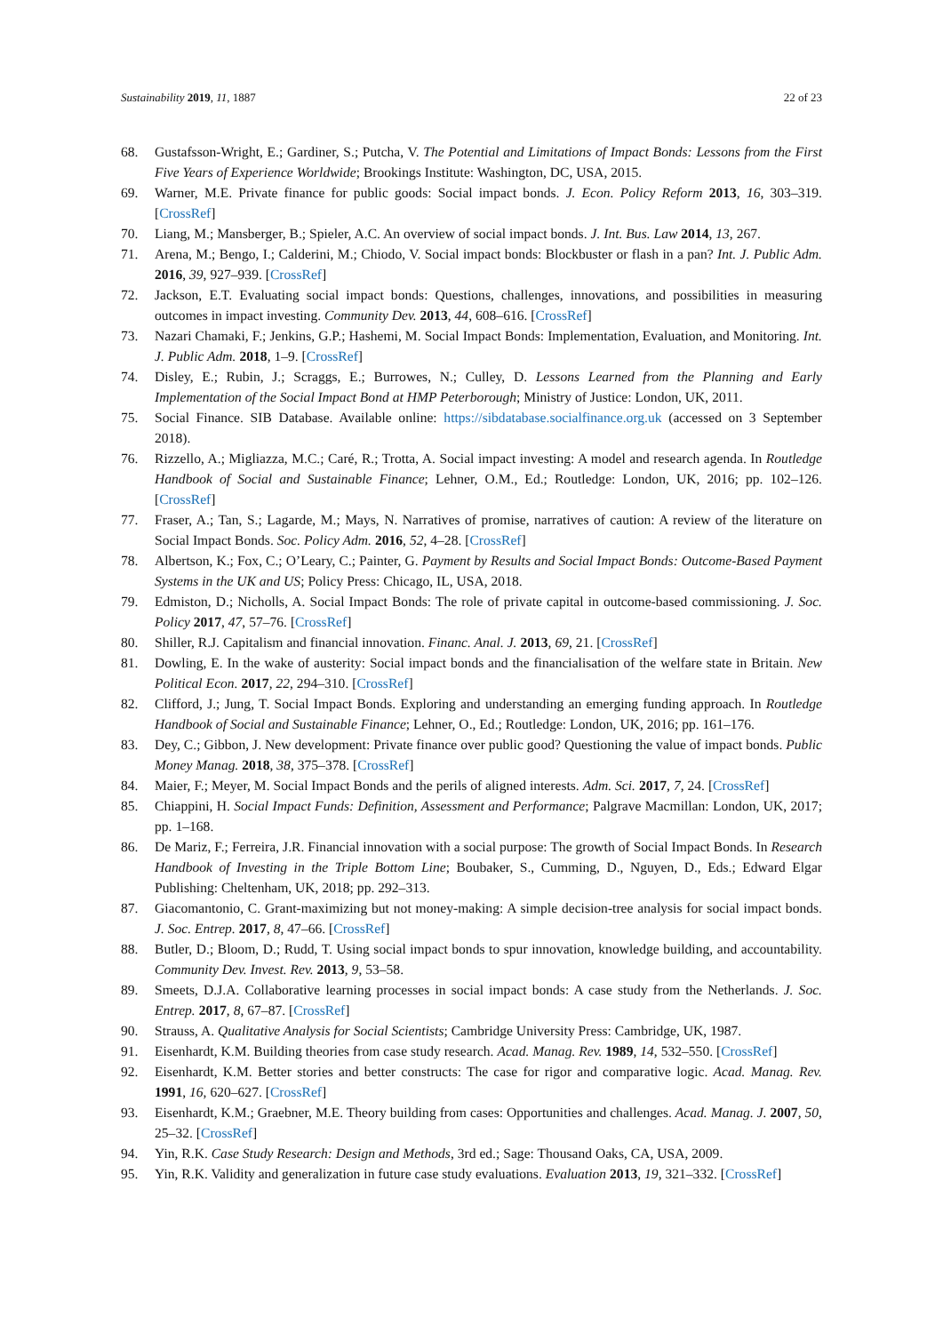Sustainability 2019, 11, 1887 22 of 23
68. Gustafsson-Wright, E.; Gardiner, S.; Putcha, V. The Potential and Limitations of Impact Bonds: Lessons from the First Five Years of Experience Worldwide; Brookings Institute: Washington, DC, USA, 2015.
69. Warner, M.E. Private finance for public goods: Social impact bonds. J. Econ. Policy Reform 2013, 16, 303–319. [CrossRef]
70. Liang, M.; Mansberger, B.; Spieler, A.C. An overview of social impact bonds. J. Int. Bus. Law 2014, 13, 267.
71. Arena, M.; Bengo, I.; Calderini, M.; Chiodo, V. Social impact bonds: Blockbuster or flash in a pan? Int. J. Public Adm. 2016, 39, 927–939. [CrossRef]
72. Jackson, E.T. Evaluating social impact bonds: Questions, challenges, innovations, and possibilities in measuring outcomes in impact investing. Community Dev. 2013, 44, 608–616. [CrossRef]
73. Nazari Chamaki, F.; Jenkins, G.P.; Hashemi, M. Social Impact Bonds: Implementation, Evaluation, and Monitoring. Int. J. Public Adm. 2018, 1–9. [CrossRef]
74. Disley, E.; Rubin, J.; Scraggs, E.; Burrowes, N.; Culley, D. Lessons Learned from the Planning and Early Implementation of the Social Impact Bond at HMP Peterborough; Ministry of Justice: London, UK, 2011.
75. Social Finance. SIB Database. Available online: https://sibdatabase.socialfinance.org.uk (accessed on 3 September 2018).
76. Rizzello, A.; Migliazza, M.C.; Caré, R.; Trotta, A. Social impact investing: A model and research agenda. In Routledge Handbook of Social and Sustainable Finance; Lehner, O.M., Ed.; Routledge: London, UK, 2016; pp. 102–126. [CrossRef]
77. Fraser, A.; Tan, S.; Lagarde, M.; Mays, N. Narratives of promise, narratives of caution: A review of the literature on Social Impact Bonds. Soc. Policy Adm. 2016, 52, 4–28. [CrossRef]
78. Albertson, K.; Fox, C.; O’Leary, C.; Painter, G. Payment by Results and Social Impact Bonds: Outcome-Based Payment Systems in the UK and US; Policy Press: Chicago, IL, USA, 2018.
79. Edmiston, D.; Nicholls, A. Social Impact Bonds: The role of private capital in outcome-based commissioning. J. Soc. Policy 2017, 47, 57–76. [CrossRef]
80. Shiller, R.J. Capitalism and financial innovation. Financ. Anal. J. 2013, 69, 21. [CrossRef]
81. Dowling, E. In the wake of austerity: Social impact bonds and the financialisation of the welfare state in Britain. New Political Econ. 2017, 22, 294–310. [CrossRef]
82. Clifford, J.; Jung, T. Social Impact Bonds. Exploring and understanding an emerging funding approach. In Routledge Handbook of Social and Sustainable Finance; Lehner, O., Ed.; Routledge: London, UK, 2016; pp. 161–176.
83. Dey, C.; Gibbon, J. New development: Private finance over public good? Questioning the value of impact bonds. Public Money Manag. 2018, 38, 375–378. [CrossRef]
84. Maier, F.; Meyer, M. Social Impact Bonds and the perils of aligned interests. Adm. Sci. 2017, 7, 24. [CrossRef]
85. Chiappini, H. Social Impact Funds: Definition, Assessment and Performance; Palgrave Macmillan: London, UK, 2017; pp. 1–168.
86. De Mariz, F.; Ferreira, J.R. Financial innovation with a social purpose: The growth of Social Impact Bonds. In Research Handbook of Investing in the Triple Bottom Line; Boubaker, S., Cumming, D., Nguyen, D., Eds.; Edward Elgar Publishing: Cheltenham, UK, 2018; pp. 292–313.
87. Giacomantonio, C. Grant-maximizing but not money-making: A simple decision-tree analysis for social impact bonds. J. Soc. Entrep. 2017, 8, 47–66. [CrossRef]
88. Butler, D.; Bloom, D.; Rudd, T. Using social impact bonds to spur innovation, knowledge building, and accountability. Community Dev. Invest. Rev. 2013, 9, 53–58.
89. Smeets, D.J.A. Collaborative learning processes in social impact bonds: A case study from the Netherlands. J. Soc. Entrep. 2017, 8, 67–87. [CrossRef]
90. Strauss, A. Qualitative Analysis for Social Scientists; Cambridge University Press: Cambridge, UK, 1987.
91. Eisenhardt, K.M. Building theories from case study research. Acad. Manag. Rev. 1989, 14, 532–550. [CrossRef]
92. Eisenhardt, K.M. Better stories and better constructs: The case for rigor and comparative logic. Acad. Manag. Rev. 1991, 16, 620–627. [CrossRef]
93. Eisenhardt, K.M.; Graebner, M.E. Theory building from cases: Opportunities and challenges. Acad. Manag. J. 2007, 50, 25–32. [CrossRef]
94. Yin, R.K. Case Study Research: Design and Methods, 3rd ed.; Sage: Thousand Oaks, CA, USA, 2009.
95. Yin, R.K. Validity and generalization in future case study evaluations. Evaluation 2013, 19, 321–332. [CrossRef]